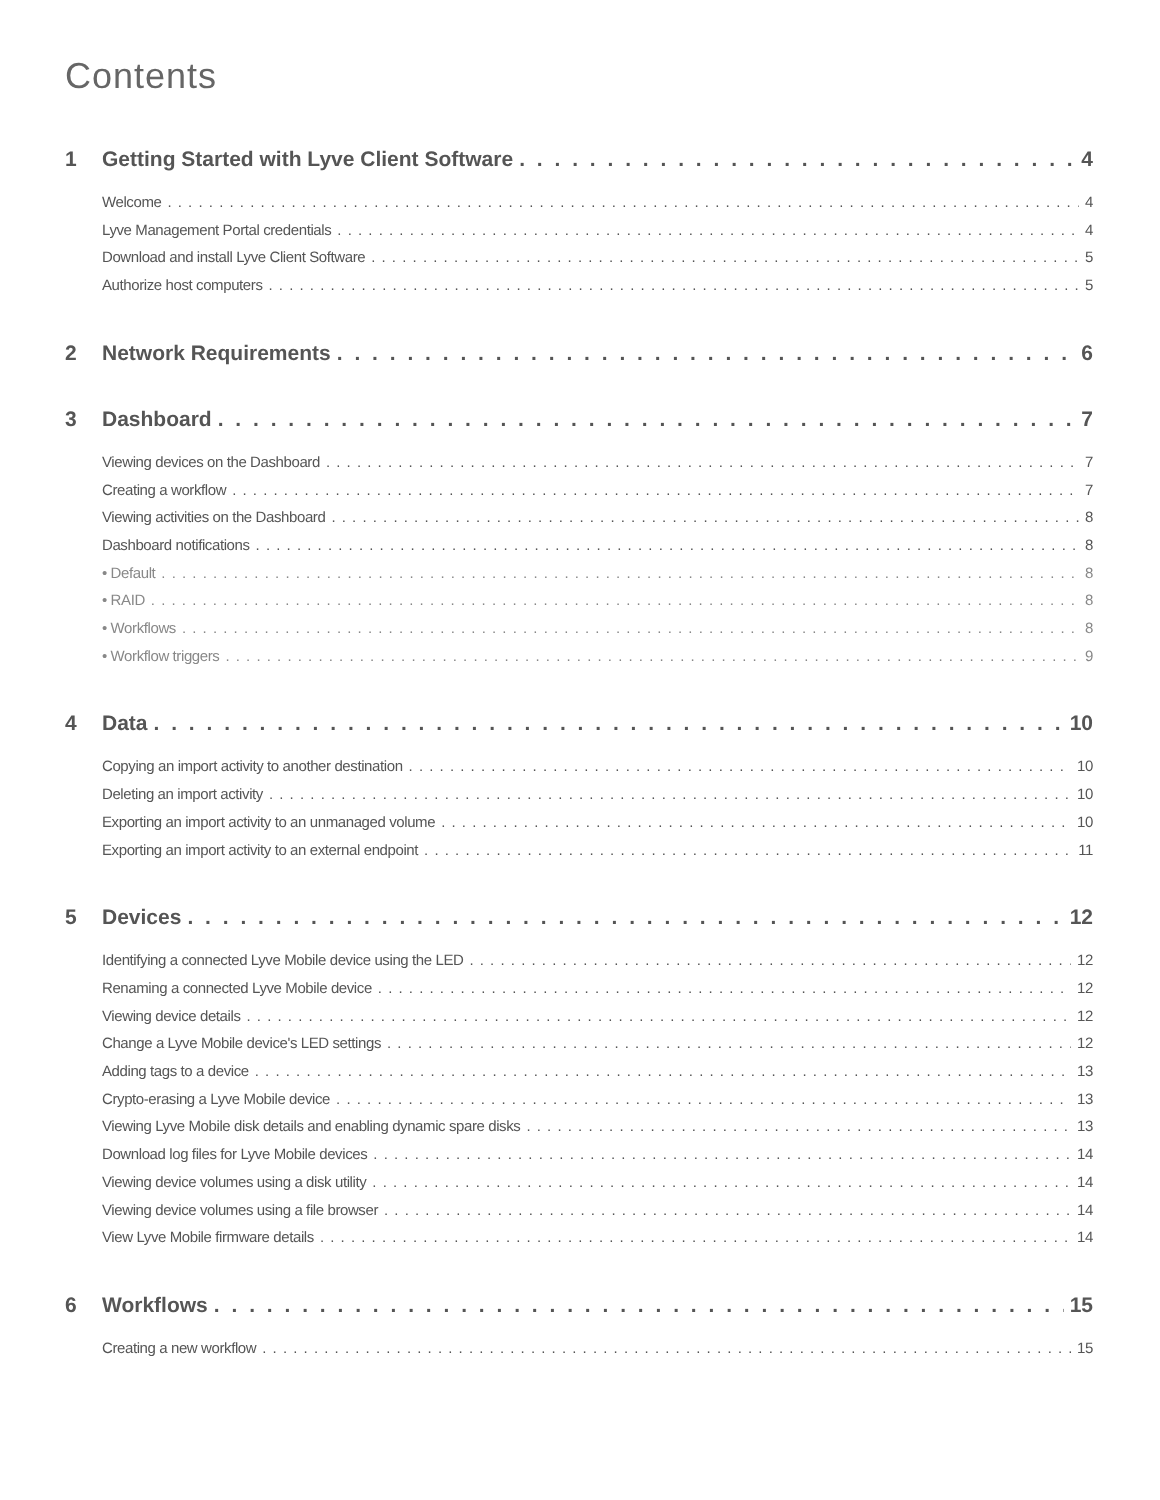Contents
1 Getting Started with Lyve Client Software 4
Welcome 4
Lyve Management Portal credentials 4
Download and install Lyve Client Software 5
Authorize host computers 5
2 Network Requirements 6
3 Dashboard 7
Viewing devices on the Dashboard 7
Creating a workflow 7
Viewing activities on the Dashboard 8
Dashboard notifications 8
• Default 8
• RAID 8
• Workflows 8
• Workflow triggers 9
4 Data 10
Copying an import activity to another destination 10
Deleting an import activity 10
Exporting an import activity to an unmanaged volume 10
Exporting an import activity to an external endpoint 11
5 Devices 12
Identifying a connected Lyve Mobile device using the LED 12
Renaming a connected Lyve Mobile device 12
Viewing device details 12
Change a Lyve Mobile device's LED settings 12
Adding tags to a device 13
Crypto-erasing a Lyve Mobile device 13
Viewing Lyve Mobile disk details and enabling dynamic spare disks 13
Download log files for Lyve Mobile devices 14
Viewing device volumes using a disk utility 14
Viewing device volumes using a file browser 14
View Lyve Mobile firmware details 14
6 Workflows 15
Creating a new workflow 15